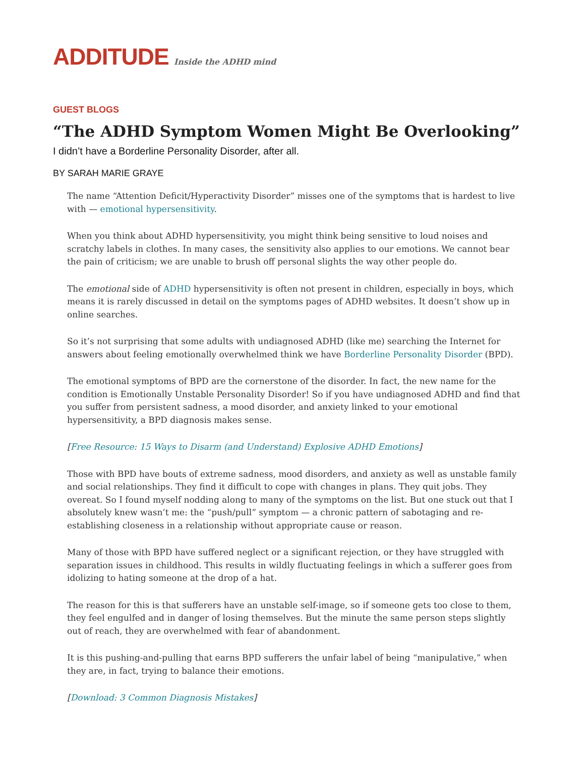ADDITUDE Inside the ADHD mind
GUEST BLOGS
“The ADHD Symptom Women Might Be Overlooking”
I didn’t have a Borderline Personality Disorder, after all.
BY SARAH MARIE GRAYE
The name “Attention Deficit/Hyperactivity Disorder” misses one of the symptoms that is hardest to live with — emotional hypersensitivity.
When you think about ADHD hypersensitivity, you might think being sensitive to loud noises and scratchy labels in clothes. In many cases, the sensitivity also applies to our emotions. We cannot bear the pain of criticism; we are unable to brush off personal slights the way other people do.
The emotional side of ADHD hypersensitivity is often not present in children, especially in boys, which means it is rarely discussed in detail on the symptoms pages of ADHD websites. It doesn’t show up in online searches.
So it’s not surprising that some adults with undiagnosed ADHD (like me) searching the Internet for answers about feeling emotionally overwhelmed think we have Borderline Personality Disorder (BPD).
The emotional symptoms of BPD are the cornerstone of the disorder. In fact, the new name for the condition is Emotionally Unstable Personality Disorder! So if you have undiagnosed ADHD and find that you suffer from persistent sadness, a mood disorder, and anxiety linked to your emotional hypersensitivity, a BPD diagnosis makes sense.
[Free Resource: 15 Ways to Disarm (and Understand) Explosive ADHD Emotions]
Those with BPD have bouts of extreme sadness, mood disorders, and anxiety as well as unstable family and social relationships. They find it difficult to cope with changes in plans. They quit jobs. They overeat. So I found myself nodding along to many of the symptoms on the list. But one stuck out that I absolutely knew wasn’t me: the “push/pull” symptom — a chronic pattern of sabotaging and re-establishing closeness in a relationship without appropriate cause or reason.
Many of those with BPD have suffered neglect or a significant rejection, or they have struggled with separation issues in childhood. This results in wildly fluctuating feelings in which a sufferer goes from idolizing to hating someone at the drop of a hat.
The reason for this is that sufferers have an unstable self-image, so if someone gets too close to them, they feel engulfed and in danger of losing themselves. But the minute the same person steps slightly out of reach, they are overwhelmed with fear of abandonment.
It is this pushing-and-pulling that earns BPD sufferers the unfair label of being “manipulative,” when they are, in fact, trying to balance their emotions.
[Download: 3 Common Diagnosis Mistakes]